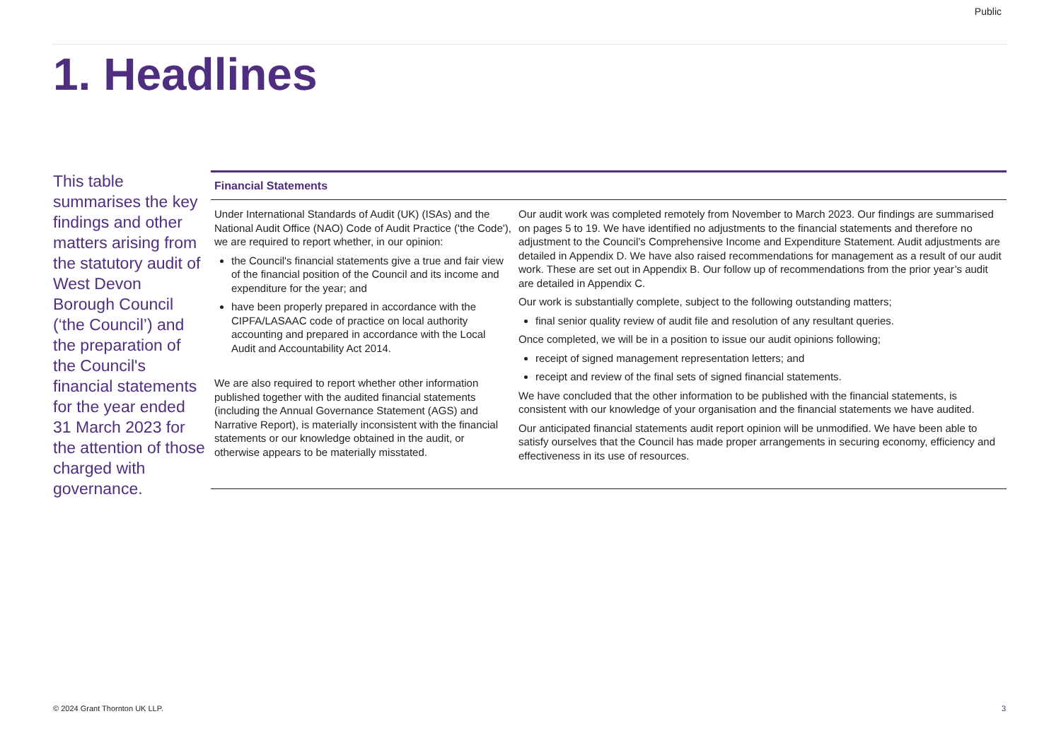Public
1. Headlines
This table summarises the key findings and other matters arising from the statutory audit of West Devon Borough Council (‘the Council’) and the preparation of the Council's financial statements for the year ended 31 March 2023 for the attention of those charged with governance.
| Financial Statements | |
| --- | --- |
| Under International Standards of Audit (UK) (ISAs) and the National Audit Office (NAO) Code of Audit Practice ('the Code'), we are required to report whether, in our opinion: the Council's financial statements give a true and fair view of the financial position of the Council and its income and expenditure for the year; and have been properly prepared in accordance with the CIPFA/LASAAC code of practice on local authority accounting and prepared in accordance with the Local Audit and Accountability Act 2014. We are also required to report whether other information published together with the audited financial statements (including the Annual Governance Statement (AGS) and Narrative Report), is materially inconsistent with the financial statements or our knowledge obtained in the audit, or otherwise appears to be materially misstated. | Our audit work was completed remotely from November to March 2023. Our findings are summarised on pages 5 to 19. We have identified no adjustments to the financial statements and therefore no adjustment to the Council’s Comprehensive Income and Expenditure Statement. Audit adjustments are detailed in Appendix D. We have also raised recommendations for management as a result of our audit work. These are set out in Appendix B. Our follow up of recommendations from the prior year’s audit are detailed in Appendix C. Our work is substantially complete, subject to the following outstanding matters; final senior quality review of audit file and resolution of any resultant queries. Once completed, we will be in a position to issue our audit opinions following; receipt of signed management representation letters; and receipt and review of the final sets of signed financial statements. We have concluded that the other information to be published with the financial statements, is consistent with our knowledge of your organisation and the financial statements we have audited. Our anticipated financial statements audit report opinion will be unmodified. We have been able to satisfy ourselves that the Council has made proper arrangements in securing economy, efficiency and effectiveness in its use of resources. |
© 2024 Grant Thornton UK LLP. 3